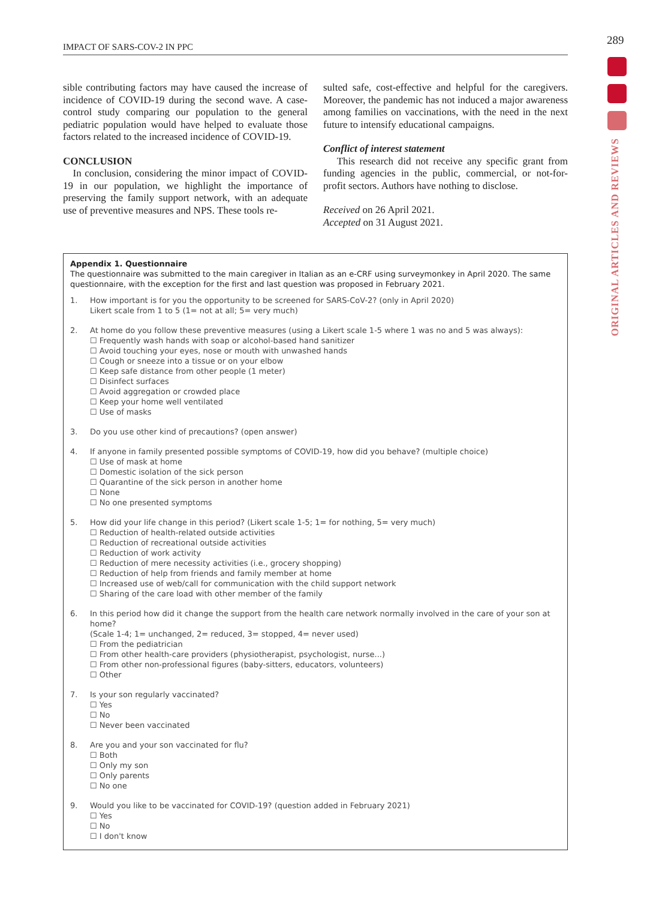IMPACT OF SARS-COV-2 IN PPC
289
ORIGINAL ARTICLES AND REVIEWS
sible contributing factors may have caused the increase of incidence of COVID-19 during the second wave. A case-control study comparing our population to the general pediatric population would have helped to evaluate those factors related to the increased incidence of COVID-19.
CONCLUSION
In conclusion, considering the minor impact of COVID-19 in our population, we highlight the importance of preserving the family support network, with an adequate use of preventive measures and NPS. These tools re-
sulted safe, cost-effective and helpful for the caregivers. Moreover, the pandemic has not induced a major awareness among families on vaccinations, with the need in the next future to intensify educational campaigns.
Conflict of interest statement
This research did not receive any specific grant from funding agencies in the public, commercial, or not-for-profit sectors. Authors have nothing to disclose.
Received on 26 April 2021.
Accepted on 31 August 2021.
Appendix 1. Questionnaire
The questionnaire was submitted to the main caregiver in Italian as an e-CRF using surveymonkey in April 2020. The same questionnaire, with the exception for the first and last question was proposed in February 2021.
1. How important is for you the opportunity to be screened for SARS-CoV-2? (only in April 2020)
Likert scale from 1 to 5 (1= not at all; 5= very much)
2. At home do you follow these preventive measures (using a Likert scale 1-5 where 1 was no and 5 was always):
☐ Frequently wash hands with soap or alcohol-based hand sanitizer
☐ Avoid touching your eyes, nose or mouth with unwashed hands
☐ Cough or sneeze into a tissue or on your elbow
☐ Keep safe distance from other people (1 meter)
☐ Disinfect surfaces
☐ Avoid aggregation or crowded place
☐ Keep your home well ventilated
☐ Use of masks
3. Do you use other kind of precautions? (open answer)
4. If anyone in family presented possible symptoms of COVID-19, how did you behave? (multiple choice)
☐ Use of mask at home
☐ Domestic isolation of the sick person
☐ Quarantine of the sick person in another home
☐ None
☐ No one presented symptoms
5. How did your life change in this period? (Likert scale 1-5; 1= for nothing, 5= very much)
☐ Reduction of health-related outside activities
☐ Reduction of recreational outside activities
☐ Reduction of work activity
☐ Reduction of mere necessity activities (i.e., grocery shopping)
☐ Reduction of help from friends and family member at home
☐ Increased use of web/call for communication with the child support network
☐ Sharing of the care load with other member of the family
6. In this period how did it change the support from the health care network normally involved in the care of your son at home?
(Scale 1-4; 1= unchanged, 2= reduced, 3= stopped, 4= never used)
☐ From the pediatrician
☐ From other health-care providers (physiotherapist, psychologist, nurse...)
☐ From other non-professional figures (baby-sitters, educators, volunteers)
☐ Other
7. Is your son regularly vaccinated?
☐ Yes
☐ No
☐ Never been vaccinated
8. Are you and your son vaccinated for flu?
☐ Both
☐ Only my son
☐ Only parents
☐ No one
9. Would you like to be vaccinated for COVID-19? (question added in February 2021)
☐ Yes
☐ No
☐ I don't know